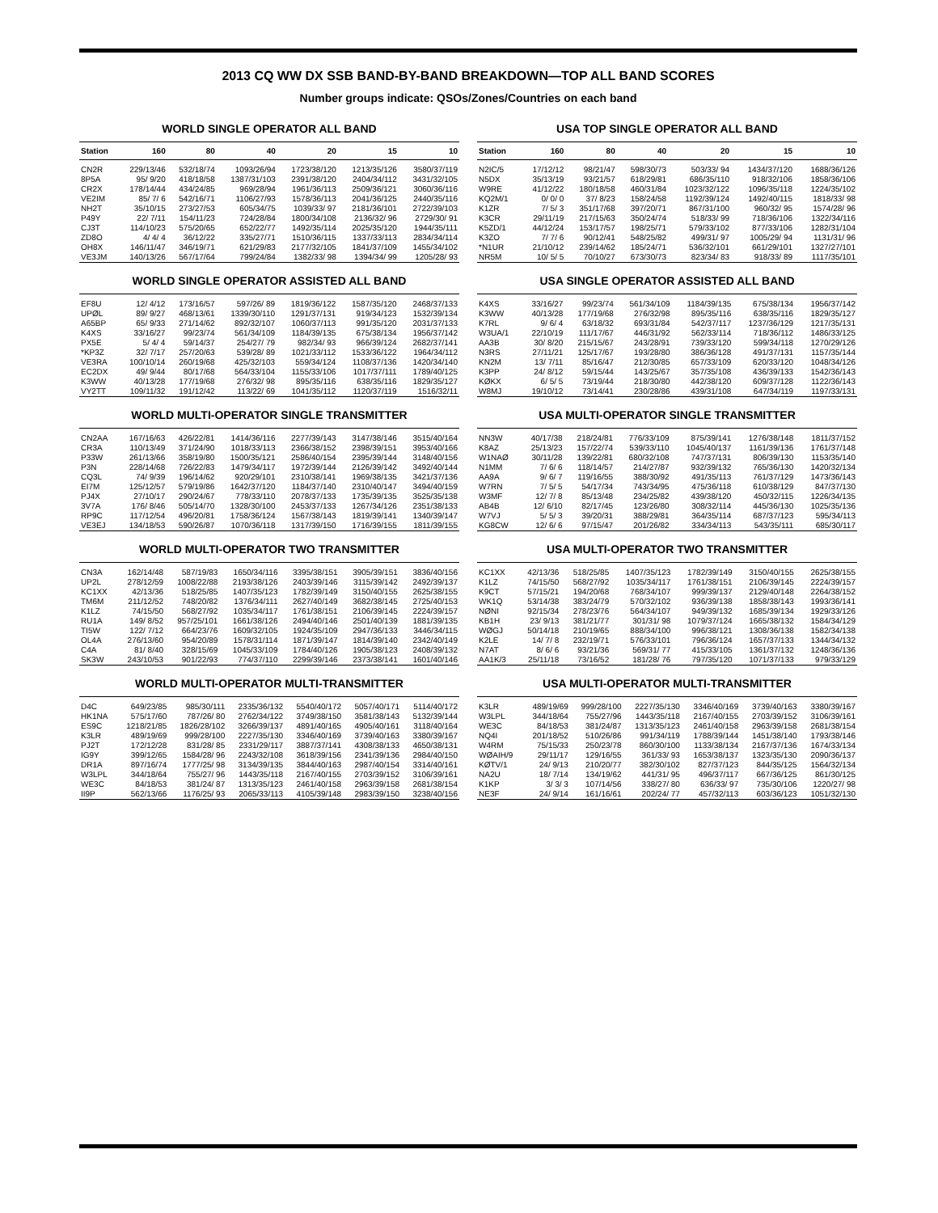2013 CQ WW DX SSB BAND-BY-BAND BREAKDOWN—TOP ALL BAND SCORES
Number groups indicate: QSOs/Zones/Countries on each band
WORLD SINGLE OPERATOR ALL BAND
| Station | 160 | 80 | 40 | 20 | 15 | 10 |
| --- | --- | --- | --- | --- | --- | --- |
| CN2R | 229/13/46 | 532/18/74 | 1093/26/94 | 1723/38/120 | 1213/35/126 | 3580/37/119 |
| 8P5A | 95/ 9/20 | 418/18/58 | 1387/31/103 | 2391/38/120 | 2404/34/112 | 3431/32/105 |
| CR2X | 178/14/44 | 434/24/85 | 969/28/94 | 1961/36/113 | 2509/36/121 | 3060/36/116 |
| VE2IM | 85/ 7/ 6 | 542/16/71 | 1106/27/93 | 1578/36/113 | 2041/36/125 | 2440/35/116 |
| NH2T | 35/10/15 | 273/27/53 | 605/34/75 | 1039/33/ 97 | 2181/36/101 | 2722/39/103 |
| P49Y | 22/ 7/11 | 154/11/23 | 724/28/84 | 1800/34/108 | 2136/32/ 96 | 2729/30/ 91 |
| CJ3T | 114/10/23 | 575/20/65 | 652/22/77 | 1492/35/114 | 2025/35/120 | 1944/35/111 |
| ZD8O | 4/ 4/ 4 | 36/12/22 | 335/27/71 | 1510/36/115 | 1337/33/113 | 2834/34/114 |
| OH8X | 146/11/47 | 346/19/71 | 621/29/83 | 2177/32/105 | 1841/37/109 | 1455/34/102 |
| VE3JM | 140/13/26 | 567/17/64 | 799/24/84 | 1382/33/ 98 | 1394/34/ 99 | 1205/28/ 93 |
WORLD SINGLE OPERATOR ASSISTED ALL BAND
| EF8U | 12/ 4/12 | 173/16/57 | 597/26/ 89 | 1819/36/122 | 1587/35/120 | 2468/37/133 |
| UPØL | 89/ 9/27 | 468/13/61 | 1339/30/110 | 1291/37/131 | 919/34/123 | 1532/39/134 |
| A65BP | 65/ 9/33 | 271/14/62 | 892/32/107 | 1060/37/113 | 991/35/120 | 2031/37/133 |
| K4XS | 33/16/27 | 99/23/74 | 561/34/109 | 1184/39/135 | 675/38/134 | 1956/37/142 |
| PX5E | 5/ 4/ 4 | 59/14/37 | 254/27/ 79 | 982/34/ 93 | 966/39/124 | 2682/37/141 |
| *KP3Z | 32/ 7/17 | 257/20/63 | 539/28/ 89 | 1021/33/112 | 1533/36/122 | 1964/34/112 |
| VE3RA | 100/10/14 | 260/19/68 | 425/32/103 | 559/34/124 | 1108/37/136 | 1420/34/140 |
| EC2DX | 49/ 9/44 | 80/17/68 | 564/33/104 | 1155/33/106 | 1017/37/111 | 1789/40/125 |
| K3WW | 40/13/28 | 177/19/68 | 276/32/ 98 | 895/35/116 | 638/35/116 | 1829/35/127 |
| VY2TT | 109/11/32 | 191/12/42 | 113/22/ 69 | 1041/35/112 | 1120/37/119 | 1516/32/11 |
WORLD MULTI-OPERATOR SINGLE TRANSMITTER
| CN2AA | 167/16/63 | 426/22/81 | 1414/36/116 | 2277/39/143 | 3147/38/146 | 3515/40/164 |
| CR3A | 110/13/49 | 371/24/90 | 1018/33/113 | 2366/38/152 | 2398/39/151 | 3953/40/166 |
| P33W | 261/13/66 | 358/19/80 | 1500/35/121 | 2586/40/154 | 2395/39/144 | 3148/40/156 |
| P3N | 228/14/68 | 726/22/83 | 1479/34/117 | 1972/39/144 | 2126/39/142 | 3492/40/144 |
| CQ3L | 74/ 9/39 | 196/14/62 | 920/29/101 | 2310/38/141 | 1969/38/135 | 3421/37/136 |
| EI7M | 125/12/57 | 579/19/86 | 1642/37/120 | 1184/37/140 | 2310/40/147 | 3494/40/159 |
| PJ4X | 27/10/17 | 290/24/67 | 778/33/110 | 2078/37/133 | 1735/39/135 | 3525/35/138 |
| 3V7A | 176/ 8/46 | 505/14/70 | 1328/30/100 | 2453/37/133 | 1267/34/126 | 2351/38/133 |
| RP9C | 117/12/54 | 496/20/81 | 1758/36/124 | 1567/38/143 | 1819/39/141 | 1340/39/147 |
| VE3EJ | 134/18/53 | 590/26/87 | 1070/36/118 | 1317/39/150 | 1716/39/155 | 1811/39/155 |
WORLD MULTI-OPERATOR TWO TRANSMITTER
| CN3A | 162/14/48 | 587/19/83 | 1650/34/116 | 3395/38/151 | 3905/39/151 | 3836/40/156 |
| UP2L | 278/12/59 | 1008/22/88 | 2193/38/126 | 2403/39/146 | 3115/39/142 | 2492/39/137 |
| KC1XX | 42/13/36 | 518/25/85 | 1407/35/123 | 1782/39/149 | 3150/40/155 | 2625/38/155 |
| TM6M | 211/12/52 | 748/20/82 | 1376/34/111 | 2627/40/149 | 3682/38/145 | 2725/40/153 |
| K1LZ | 74/15/50 | 568/27/92 | 1035/34/117 | 1761/38/151 | 2106/39/145 | 2224/39/157 |
| RU1A | 149/ 8/52 | 957/25/101 | 1661/38/126 | 2494/40/146 | 2501/40/139 | 1881/39/135 |
| TI5W | 122/ 7/12 | 664/23/76 | 1609/32/105 | 1924/35/109 | 2947/36/133 | 3446/34/115 |
| OL4A | 276/13/60 | 954/20/89 | 1578/31/114 | 1871/39/147 | 1814/39/140 | 2342/40/149 |
| C4A | 81/ 8/40 | 328/15/69 | 1045/33/109 | 1784/40/126 | 1905/38/123 | 2408/39/132 |
| SK3W | 243/10/53 | 901/22/93 | 774/37/110 | 2299/39/146 | 2373/38/141 | 1601/40/146 |
WORLD MULTI-OPERATOR MULTI-TRANSMITTER
| D4C | 649/23/85 | 985/30/111 | 2335/36/132 | 5540/40/172 | 5057/40/171 | 5114/40/172 |
| HK1NA | 575/17/60 | 787/26/ 80 | 2762/34/122 | 3749/38/150 | 3581/38/143 | 5132/39/144 |
| ES9C | 1218/21/85 | 1826/28/102 | 3266/39/137 | 4891/40/165 | 4905/40/161 | 3118/40/164 |
| K3LR | 489/19/69 | 999/28/100 | 2227/35/130 | 3346/40/169 | 3739/40/163 | 3380/39/167 |
| PJ2T | 172/12/28 | 831/28/ 85 | 2331/29/117 | 3887/37/141 | 4308/38/133 | 4650/38/131 |
| IG9Y | 399/12/65 | 1584/28/ 96 | 2243/32/108 | 3618/39/156 | 2341/39/136 | 2984/40/150 |
| DR1A | 897/16/74 | 1777/25/ 98 | 3134/39/135 | 3844/40/163 | 2987/40/154 | 3314/40/161 |
| W3LPL | 344/18/64 | 755/27/ 96 | 1443/35/118 | 2167/40/155 | 2703/39/152 | 3106/39/161 |
| WE3C | 84/18/53 | 381/24/ 87 | 1313/35/123 | 2461/40/158 | 2963/39/158 | 2681/38/154 |
| II9P | 562/13/66 | 1176/25/ 93 | 2065/33/113 | 4105/39/148 | 2983/39/150 | 3238/40/156 |
USA TOP SINGLE OPERATOR ALL BAND
| Station | 160 | 80 | 40 | 20 | 15 | 10 |
| --- | --- | --- | --- | --- | --- | --- |
| N2IC/5 | 17/12/12 | 98/21/47 | 598/30/73 | 503/33/ 94 | 1434/37/120 | 1688/36/126 |
| N5DX | 35/13/19 | 93/21/57 | 618/29/81 | 686/35/110 | 918/32/106 | 1858/36/106 |
| W9RE | 41/12/22 | 180/18/58 | 460/31/84 | 1023/32/122 | 1096/35/118 | 1224/35/102 |
| KQ2M/1 | 0/ 0/ 0 | 37/ 8/23 | 158/24/58 | 1192/39/124 | 1492/40/115 | 1818/33/ 98 |
| K1ZR | 7/ 5/ 3 | 351/17/68 | 397/20/71 | 867/31/100 | 960/32/ 95 | 1574/28/ 96 |
| K3CR | 29/11/19 | 217/15/63 | 350/24/74 | 518/33/ 99 | 718/36/106 | 1322/34/116 |
| K5ZD/1 | 44/12/24 | 153/17/57 | 198/25/71 | 579/33/102 | 877/33/106 | 1282/31/104 |
| K3ZO | 7/ 7/ 6 | 90/12/41 | 548/25/82 | 499/31/ 97 | 1005/29/ 94 | 1131/31/ 96 |
| *N1UR | 21/10/12 | 239/14/62 | 185/24/71 | 536/32/101 | 661/29/101 | 1327/27/101 |
| NR5M | 10/ 5/ 5 | 70/10/27 | 673/30/73 | 823/34/ 83 | 918/33/ 89 | 1117/35/101 |
USA SINGLE OPERATOR ASSISTED ALL BAND
| K4XS | 33/16/27 | 99/23/74 | 561/34/109 | 1184/39/135 | 675/38/134 | 1956/37/142 |
| K3WW | 40/13/28 | 177/19/68 | 276/32/98 | 895/35/116 | 638/35/116 | 1829/35/127 |
| K7RL | 9/ 6/ 4 | 63/18/32 | 693/31/84 | 542/37/117 | 1237/36/129 | 1217/35/131 |
| W3UA/1 | 22/10/19 | 111/17/67 | 446/31/92 | 562/33/114 | 718/36/112 | 1486/33/125 |
| AA3B | 30/ 8/20 | 215/15/67 | 243/28/91 | 739/33/120 | 599/34/118 | 1270/29/126 |
| N3RS | 27/11/21 | 125/17/67 | 193/28/80 | 386/36/128 | 491/37/131 | 1157/35/144 |
| KN2M | 13/ 7/11 | 85/16/47 | 212/30/85 | 657/33/109 | 620/33/120 | 1048/34/126 |
| K3PP | 24/ 8/12 | 59/15/44 | 143/25/67 | 357/35/108 | 436/39/133 | 1542/36/143 |
| KØKX | 6/ 5/ 5 | 73/19/44 | 218/30/80 | 442/38/120 | 609/37/128 | 1122/36/143 |
| W8MJ | 19/10/12 | 73/14/41 | 230/28/86 | 439/31/108 | 647/34/119 | 1197/33/131 |
USA MULTI-OPERATOR SINGLE TRANSMITTER
| NN3W | 40/17/38 | 218/24/81 | 776/33/109 | 875/39/141 | 1276/38/148 | 1811/37/152 |
| K8AZ | 25/13/23 | 157/22/74 | 539/33/110 | 1045/40/137 | 1161/39/136 | 1761/37/148 |
| W1NAØ | 30/11/28 | 139/22/81 | 680/32/108 | 747/37/131 | 806/39/130 | 1153/35/140 |
| N1MM | 7/ 6/ 6 | 118/14/57 | 214/27/87 | 932/39/132 | 765/36/130 | 1420/32/134 |
| AA9A | 9/ 6/ 7 | 119/16/55 | 388/30/92 | 491/35/113 | 761/37/129 | 1473/36/143 |
| W7RN | 7/ 5/ 5 | 54/17/34 | 743/34/95 | 475/36/118 | 610/38/129 | 847/37/130 |
| W3MF | 12/ 7/ 8 | 85/13/48 | 234/25/82 | 439/38/120 | 450/32/115 | 1226/34/135 |
| AB4B | 12/ 6/10 | 82/17/45 | 123/26/80 | 308/32/114 | 445/36/130 | 1025/35/136 |
| W7VJ | 5/ 5/ 3 | 39/20/31 | 388/29/81 | 364/35/114 | 687/37/123 | 595/34/113 |
| KG8CW | 12/ 6/ 6 | 97/15/47 | 201/26/82 | 334/34/113 | 543/35/111 | 685/30/117 |
USA MULTI-OPERATOR TWO TRANSMITTER
| KC1XX | 42/13/36 | 518/25/85 | 1407/35/123 | 1782/39/149 | 3150/40/155 | 2625/38/155 |
| K1LZ | 74/15/50 | 568/27/92 | 1035/34/117 | 1761/38/151 | 2106/39/145 | 2224/39/157 |
| K9CT | 57/15/21 | 194/20/68 | 768/34/107 | 999/39/137 | 2129/40/148 | 2264/38/152 |
| WK1Q | 53/14/38 | 383/24/79 | 570/32/102 | 936/39/138 | 1858/38/143 | 1993/36/141 |
| NØNI | 92/15/34 | 278/23/76 | 564/34/107 | 949/39/132 | 1685/39/134 | 1929/33/126 |
| KB1H | 23/ 9/13 | 381/21/77 | 301/31/ 98 | 1079/37/124 | 1665/38/132 | 1584/34/129 |
| WØGJ | 50/14/18 | 210/19/65 | 888/34/100 | 996/38/121 | 1308/36/138 | 1582/34/138 |
| K2LE | 14/ 7/ 8 | 232/19/71 | 576/33/101 | 796/36/124 | 1657/37/133 | 1344/34/132 |
| N7AT | 8/ 6/ 6 | 93/21/36 | 569/31/ 77 | 415/33/105 | 1361/37/132 | 1248/36/136 |
| AA1K/3 | 25/11/18 | 73/16/52 | 181/28/ 76 | 797/35/120 | 1071/37/133 | 979/33/129 |
USA MULTI-OPERATOR MULTI-TRANSMITTER
| K3LR | 489/19/69 | 999/28/100 | 2227/35/130 | 3346/40/169 | 3739/40/163 | 3380/39/167 |
| W3LPL | 344/18/64 | 755/27/96 | 1443/35/118 | 2167/40/155 | 2703/39/152 | 3106/39/161 |
| WE3C | 84/18/53 | 381/24/87 | 1313/35/123 | 2461/40/158 | 2963/39/158 | 2681/38/154 |
| NQ4I | 201/18/52 | 510/26/86 | 991/34/119 | 1788/39/144 | 1451/38/140 | 1793/38/146 |
| W4RM | 75/15/33 | 250/23/78 | 860/30/100 | 1133/38/134 | 2167/37/136 | 1674/33/134 |
| WØAIH/9 | 29/11/17 | 129/16/55 | 361/33/ 93 | 1653/38/137 | 1323/35/130 | 2090/36/137 |
| KØTV/1 | 24/ 9/13 | 210/20/77 | 382/30/102 | 827/37/123 | 844/35/125 | 1564/32/134 |
| NA2U | 18/ 7/14 | 134/19/62 | 441/31/ 95 | 496/37/117 | 667/36/125 | 861/30/125 |
| K1KP | 3/ 3/ 3 | 107/14/56 | 338/27/ 80 | 636/33/ 97 | 735/30/106 | 1220/27/ 98 |
| NE3F | 24/ 9/14 | 161/16/61 | 202/24/ 77 | 457/32/113 | 603/36/123 | 1051/32/130 |